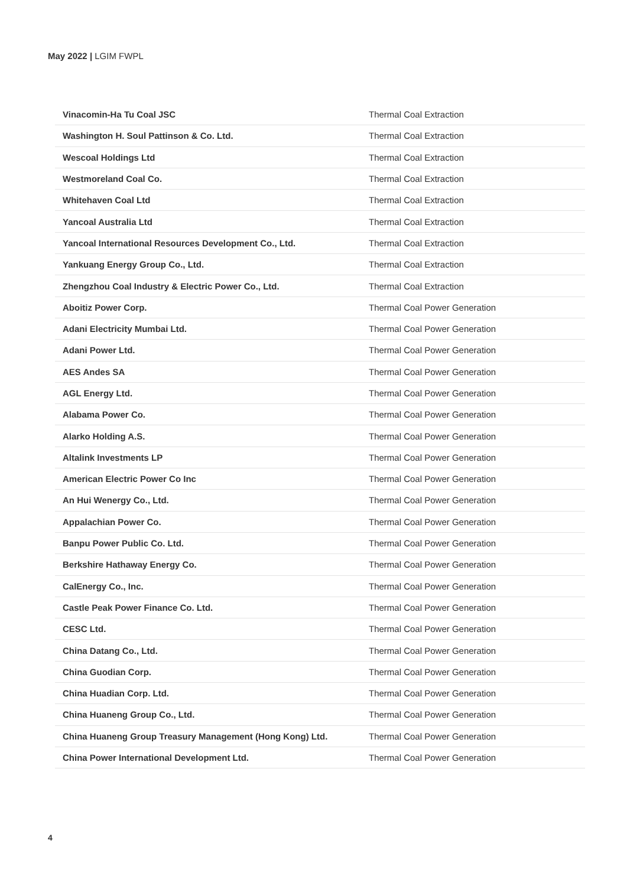May 2022 | LGIM FWPL
| Vinacomin-Ha Tu Coal JSC | Thermal Coal Extraction |
| Washington H. Soul Pattinson & Co. Ltd. | Thermal Coal Extraction |
| Wescoal Holdings Ltd | Thermal Coal Extraction |
| Westmoreland Coal Co. | Thermal Coal Extraction |
| Whitehaven Coal Ltd | Thermal Coal Extraction |
| Yancoal Australia Ltd | Thermal Coal Extraction |
| Yancoal International Resources Development Co., Ltd. | Thermal Coal Extraction |
| Yankuang Energy Group Co., Ltd. | Thermal Coal Extraction |
| Zhengzhou Coal Industry & Electric Power Co., Ltd. | Thermal Coal Extraction |
| Aboitiz Power Corp. | Thermal Coal Power Generation |
| Adani Electricity Mumbai Ltd. | Thermal Coal Power Generation |
| Adani Power Ltd. | Thermal Coal Power Generation |
| AES Andes SA | Thermal Coal Power Generation |
| AGL Energy Ltd. | Thermal Coal Power Generation |
| Alabama Power Co. | Thermal Coal Power Generation |
| Alarko Holding A.S. | Thermal Coal Power Generation |
| Altalink Investments LP | Thermal Coal Power Generation |
| American Electric Power Co Inc | Thermal Coal Power Generation |
| An Hui Wenergy Co., Ltd. | Thermal Coal Power Generation |
| Appalachian Power Co. | Thermal Coal Power Generation |
| Banpu Power Public Co. Ltd. | Thermal Coal Power Generation |
| Berkshire Hathaway Energy Co. | Thermal Coal Power Generation |
| CalEnergy Co., Inc. | Thermal Coal Power Generation |
| Castle Peak Power Finance Co. Ltd. | Thermal Coal Power Generation |
| CESC Ltd. | Thermal Coal Power Generation |
| China Datang Co., Ltd. | Thermal Coal Power Generation |
| China Guodian Corp. | Thermal Coal Power Generation |
| China Huadian Corp. Ltd. | Thermal Coal Power Generation |
| China Huaneng Group Co., Ltd. | Thermal Coal Power Generation |
| China Huaneng Group Treasury Management (Hong Kong) Ltd. | Thermal Coal Power Generation |
| China Power International Development Ltd. | Thermal Coal Power Generation |
4